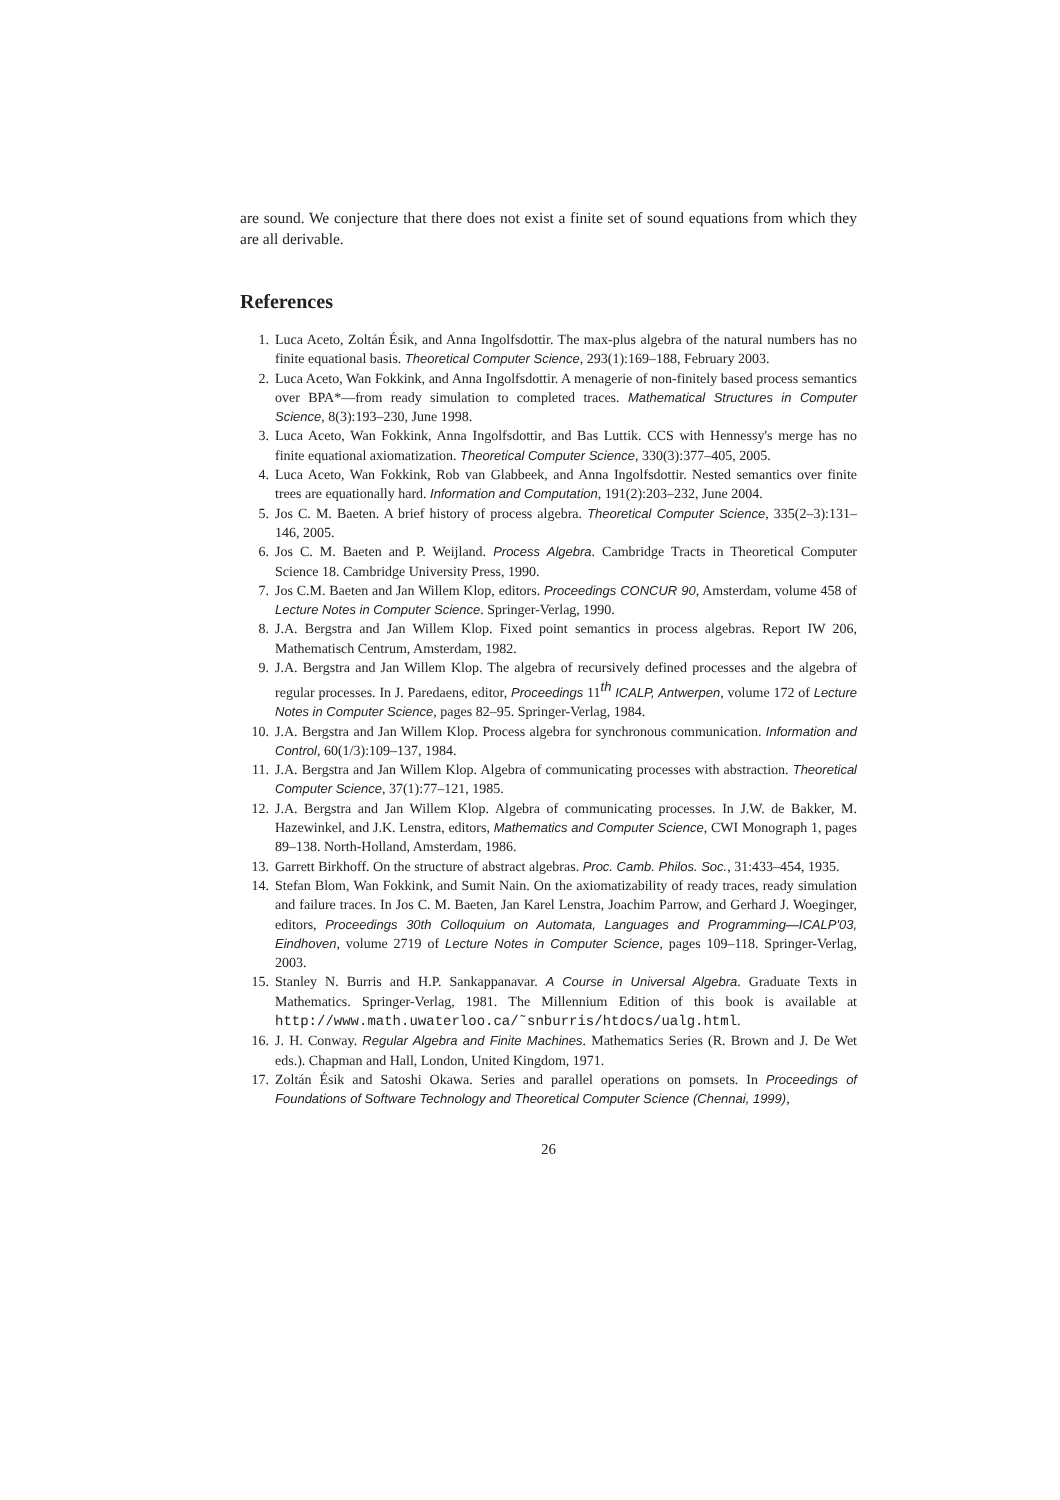are sound. We conjecture that there does not exist a finite set of sound equations from which they are all derivable.
References
1. Luca Aceto, Zoltán Ésik, and Anna Ingolfsdottir. The max-plus algebra of the natural numbers has no finite equational basis. Theoretical Computer Science, 293(1):169–188, February 2003.
2. Luca Aceto, Wan Fokkink, and Anna Ingolfsdottir. A menagerie of non-finitely based process semantics over BPA*—from ready simulation to completed traces. Mathematical Structures in Computer Science, 8(3):193–230, June 1998.
3. Luca Aceto, Wan Fokkink, Anna Ingolfsdottir, and Bas Luttik. CCS with Hennessy's merge has no finite equational axiomatization. Theoretical Computer Science, 330(3):377–405, 2005.
4. Luca Aceto, Wan Fokkink, Rob van Glabbeek, and Anna Ingolfsdottir. Nested semantics over finite trees are equationally hard. Information and Computation, 191(2):203–232, June 2004.
5. Jos C. M. Baeten. A brief history of process algebra. Theoretical Computer Science, 335(2–3):131–146, 2005.
6. Jos C. M. Baeten and P. Weijland. Process Algebra. Cambridge Tracts in Theoretical Computer Science 18. Cambridge University Press, 1990.
7. Jos C.M. Baeten and Jan Willem Klop, editors. Proceedings CONCUR 90, Amsterdam, volume 458 of Lecture Notes in Computer Science. Springer-Verlag, 1990.
8. J.A. Bergstra and Jan Willem Klop. Fixed point semantics in process algebras. Report IW 206, Mathematisch Centrum, Amsterdam, 1982.
9. J.A. Bergstra and Jan Willem Klop. The algebra of recursively defined processes and the algebra of regular processes. In J. Paredaens, editor, Proceedings 11<sup>th</sup> ICALP, Antwerpen, volume 172 of Lecture Notes in Computer Science, pages 82–95. Springer-Verlag, 1984.
10. J.A. Bergstra and Jan Willem Klop. Process algebra for synchronous communication. Information and Control, 60(1/3):109–137, 1984.
11. J.A. Bergstra and Jan Willem Klop. Algebra of communicating processes with abstraction. Theoretical Computer Science, 37(1):77–121, 1985.
12. J.A. Bergstra and Jan Willem Klop. Algebra of communicating processes. In J.W. de Bakker, M. Hazewinkel, and J.K. Lenstra, editors, Mathematics and Computer Science, CWI Monograph 1, pages 89–138. North-Holland, Amsterdam, 1986.
13. Garrett Birkhoff. On the structure of abstract algebras. Proc. Camb. Philos. Soc., 31:433–454, 1935.
14. Stefan Blom, Wan Fokkink, and Sumit Nain. On the axiomatizability of ready traces, ready simulation and failure traces. In Jos C. M. Baeten, Jan Karel Lenstra, Joachim Parrow, and Gerhard J. Woeginger, editors, Proceedings 30th Colloquium on Automata, Languages and Programming—ICALP'03, Eindhoven, volume 2719 of Lecture Notes in Computer Science, pages 109–118. Springer-Verlag, 2003.
15. Stanley N. Burris and H.P. Sankappanavar. A Course in Universal Algebra. Graduate Texts in Mathematics. Springer-Verlag, 1981. The Millennium Edition of this book is available at http://www.math.uwaterloo.ca/˜snburris/htdocs/ualg.html.
16. J. H. Conway. Regular Algebra and Finite Machines. Mathematics Series (R. Brown and J. De Wet eds.). Chapman and Hall, London, United Kingdom, 1971.
17. Zoltán Ésik and Satoshi Okawa. Series and parallel operations on pomsets. In Proceedings of Foundations of Software Technology and Theoretical Computer Science (Chennai, 1999),
26